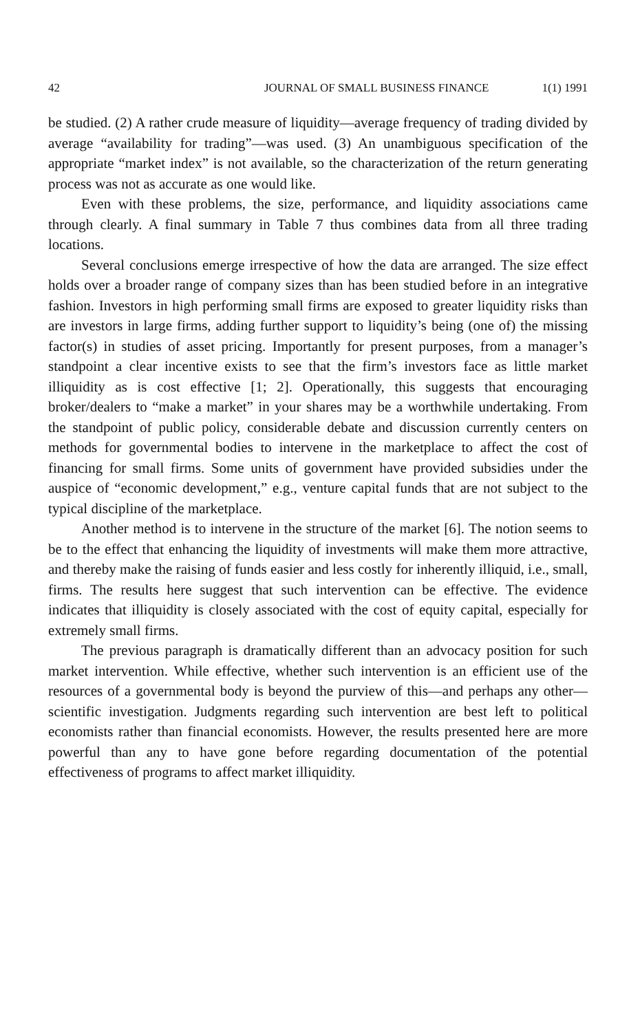42 JOURNAL OF SMALL BUSINESS FINANCE 1(1) 1991
be studied. (2) A rather crude measure of liquidity—average frequency of trading divided by average “availability for trading”—was used. (3) An unambiguous specification of the appropriate “market index” is not available, so the characterization of the return generating process was not as accurate as one would like.
Even with these problems, the size, performance, and liquidity associations came through clearly. A final summary in Table 7 thus combines data from all three trading locations.
Several conclusions emerge irrespective of how the data are arranged. The size effect holds over a broader range of company sizes than has been studied before in an integrative fashion. Investors in high performing small firms are exposed to greater liquidity risks than are investors in large firms, adding further support to liquidity’s being (one of) the missing factor(s) in studies of asset pricing. Importantly for present purposes, from a manager’s standpoint a clear incentive exists to see that the firm’s investors face as little market illiquidity as is cost effective [1; 2]. Operationally, this suggests that encouraging broker/dealers to “make a market” in your shares may be a worthwhile undertaking. From the standpoint of public policy, considerable debate and discussion currently centers on methods for governmental bodies to intervene in the marketplace to affect the cost of financing for small firms. Some units of government have provided subsidies under the auspice of “economic development,” e.g., venture capital funds that are not subject to the typical discipline of the marketplace.
Another method is to intervene in the structure of the market [6]. The notion seems to be to the effect that enhancing the liquidity of investments will make them more attractive, and thereby make the raising of funds easier and less costly for inherently illiquid, i.e., small, firms. The results here suggest that such intervention can be effective. The evidence indicates that illiquidity is closely associated with the cost of equity capital, especially for extremely small firms.
The previous paragraph is dramatically different than an advocacy position for such market intervention. While effective, whether such intervention is an efficient use of the resources of a governmental body is beyond the purview of this—and perhaps any other—scientific investigation. Judgments regarding such intervention are best left to political economists rather than financial economists. However, the results presented here are more powerful than any to have gone before regarding documentation of the potential effectiveness of programs to affect market illiquidity.